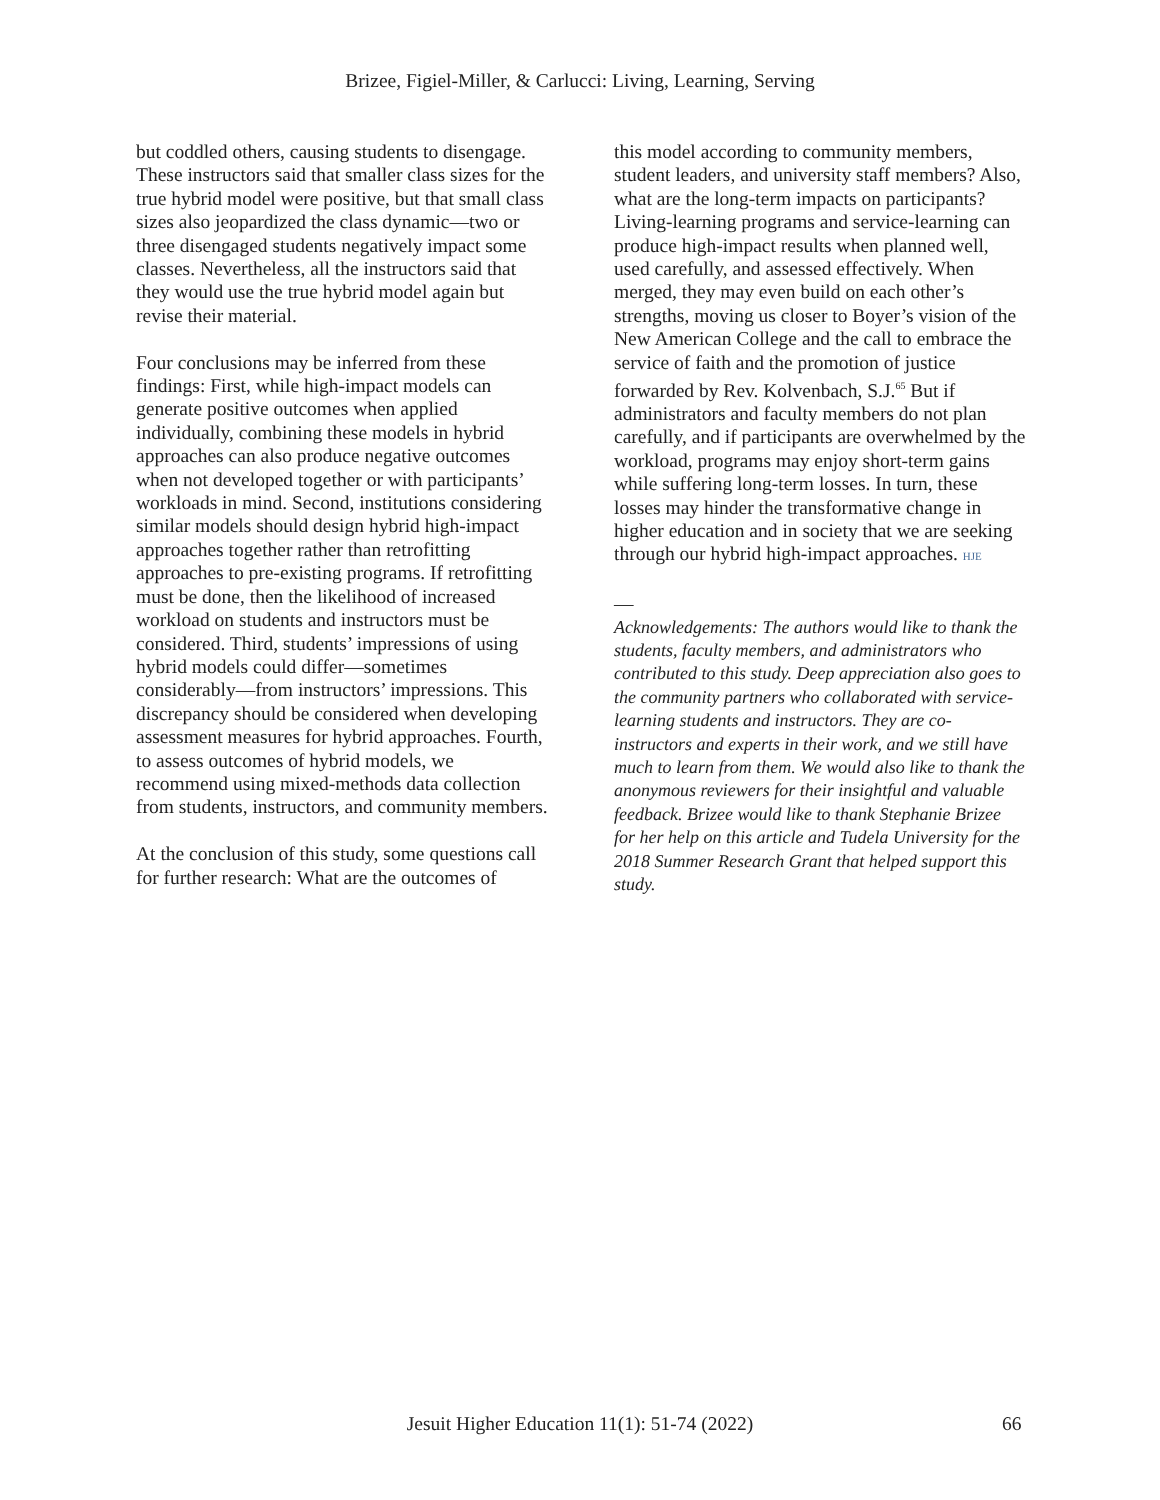Brizee, Figiel-Miller, & Carlucci: Living, Learning, Serving
but coddled others, causing students to disengage. These instructors said that smaller class sizes for the true hybrid model were positive, but that small class sizes also jeopardized the class dynamic—two or three disengaged students negatively impact some classes. Nevertheless, all the instructors said that they would use the true hybrid model again but revise their material.
Four conclusions may be inferred from these findings: First, while high-impact models can generate positive outcomes when applied individually, combining these models in hybrid approaches can also produce negative outcomes when not developed together or with participants’ workloads in mind. Second, institutions considering similar models should design hybrid high-impact approaches together rather than retrofitting approaches to pre-existing programs. If retrofitting must be done, then the likelihood of increased workload on students and instructors must be considered. Third, students’ impressions of using hybrid models could differ—sometimes considerably—from instructors’ impressions. This discrepancy should be considered when developing assessment measures for hybrid approaches. Fourth, to assess outcomes of hybrid models, we recommend using mixed-methods data collection from students, instructors, and community members.
At the conclusion of this study, some questions call for further research: What are the outcomes of
this model according to community members, student leaders, and university staff members? Also, what are the long-term impacts on participants? Living-learning programs and service-learning can produce high-impact results when planned well, used carefully, and assessed effectively. When merged, they may even build on each other’s strengths, moving us closer to Boyer’s vision of the New American College and the call to embrace the service of faith and the promotion of justice forwarded by Rev. Kolvenbach, S.J.<sup>65</sup> But if administrators and faculty members do not plan carefully, and if participants are overwhelmed by the workload, programs may enjoy short-term gains while suffering long-term losses. In turn, these losses may hinder the transformative change in higher education and in society that we are seeking through our hybrid high-impact approaches. HJE
—
Acknowledgements: The authors would like to thank the students, faculty members, and administrators who contributed to this study. Deep appreciation also goes to the community partners who collaborated with service-learning students and instructors. They are co-instructors and experts in their work, and we still have much to learn from them. We would also like to thank the anonymous reviewers for their insightful and valuable feedback. Brizee would like to thank Stephanie Brizee for her help on this article and Tudela University for the 2018 Summer Research Grant that helped support this study.
Jesuit Higher Education 11(1): 51-74 (2022) 66